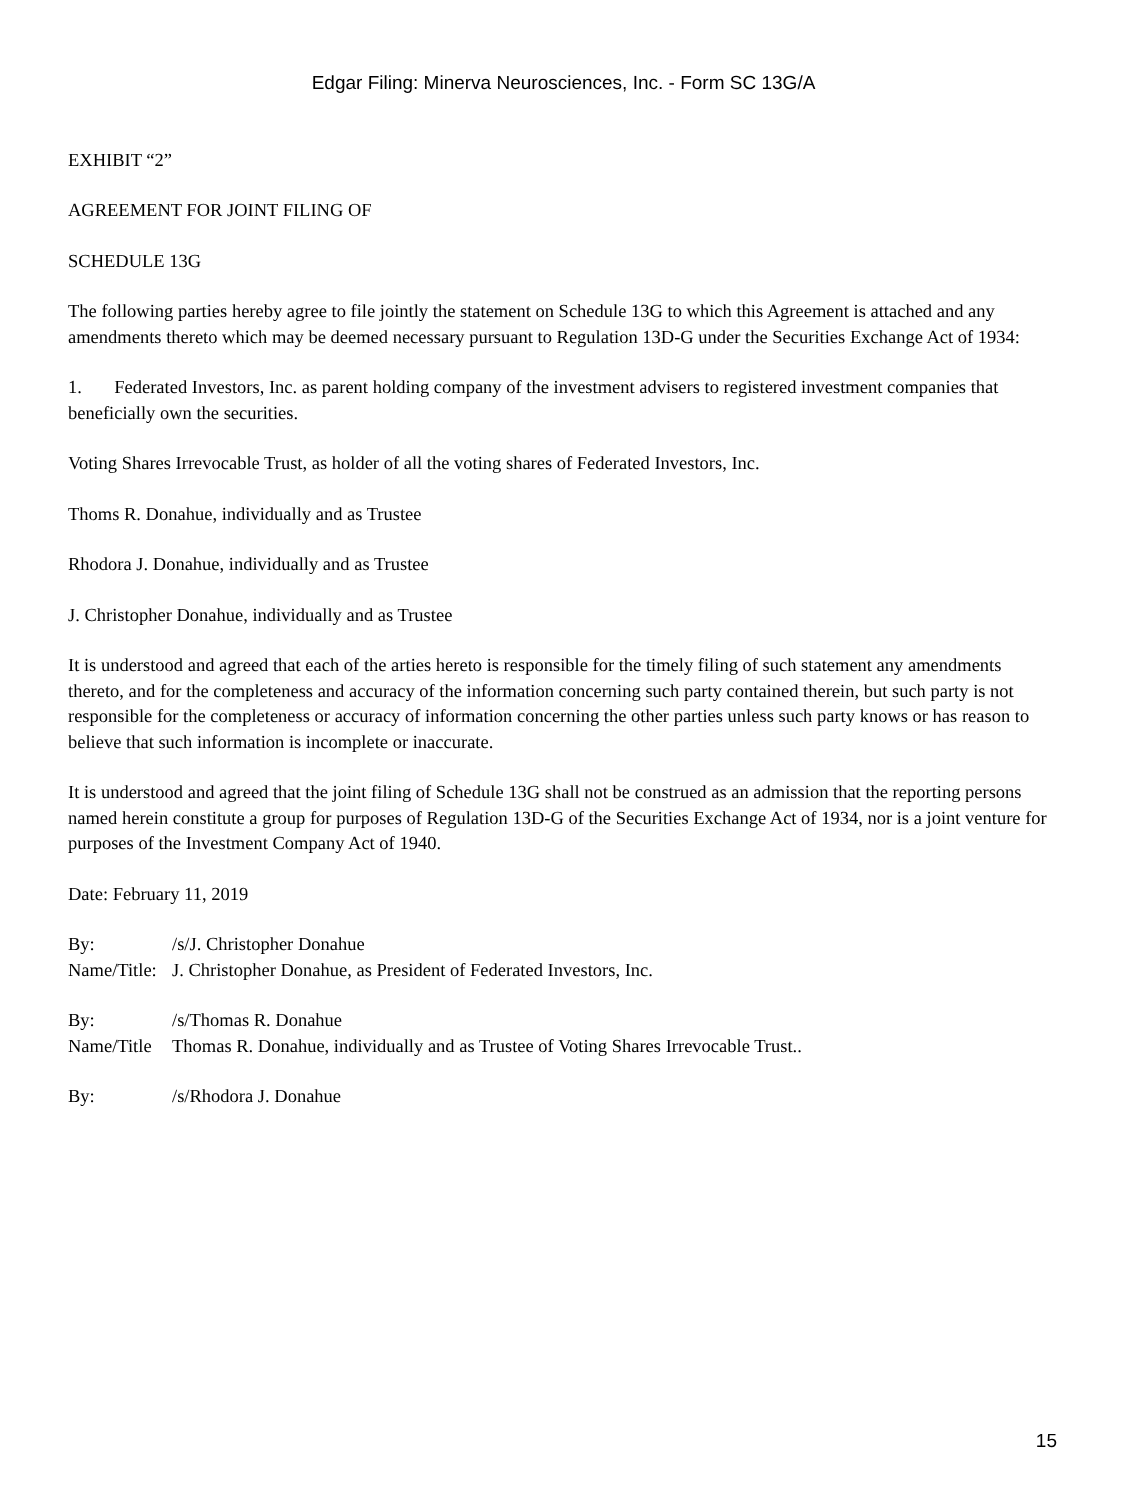Edgar Filing: Minerva Neurosciences, Inc. - Form SC 13G/A
EXHIBIT “2”
AGREEMENT FOR JOINT FILING OF
SCHEDULE 13G
The following parties hereby agree to file jointly the statement on Schedule 13G to which this Agreement is attached and any amendments thereto which may be deemed necessary pursuant to Regulation 13D-G under the Securities Exchange Act of 1934:
1. Federated Investors, Inc. as parent holding company of the investment advisers to registered investment companies that beneficially own the securities.
Voting Shares Irrevocable Trust, as holder of all the voting shares of Federated Investors, Inc.
Thoms R. Donahue, individually and as Trustee
Rhodora J. Donahue, individually and as Trustee
J. Christopher Donahue, individually and as Trustee
It is understood and agreed that each of the arties hereto is responsible for the timely filing of such statement any amendments thereto, and for the completeness and accuracy of the information concerning such party contained therein, but such party is not responsible for the completeness or accuracy of information concerning the other parties unless such party knows or has reason to believe that such information is incomplete or inaccurate.
It is understood and agreed that the joint filing of Schedule 13G shall not be construed as an admission that the reporting persons named herein constitute a group for purposes of Regulation 13D-G of the Securities Exchange Act of 1934, nor is a joint venture for purposes of the Investment Company Act of 1940.
Date: February 11, 2019
By: /s/J. Christopher Donahue
Name/Title: J. Christopher Donahue, as President of Federated Investors, Inc.
By: /s/Thomas R. Donahue
Name/Title Thomas R. Donahue, individually and as Trustee of Voting Shares Irrevocable Trust..
By: /s/Rhodora J. Donahue
15